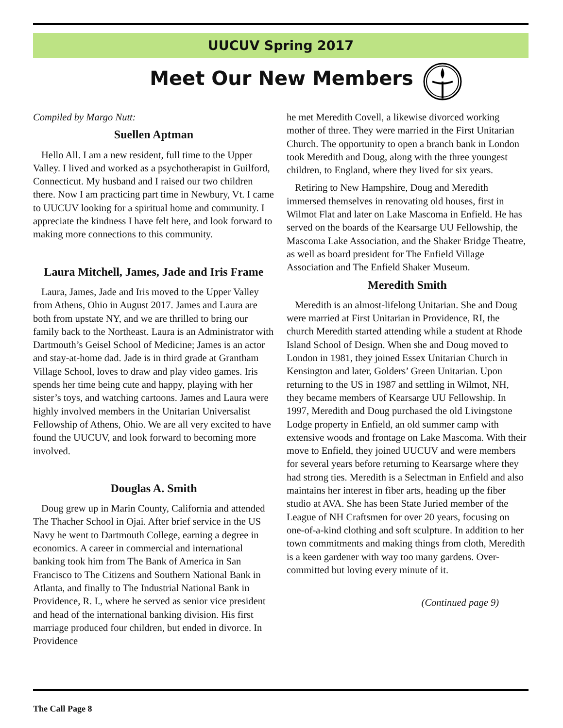UUCUV Spring 2017
Meet Our New Members
Compiled by Margo Nutt:
Suellen Aptman
Hello All. I am a new resident, full time to the Upper Valley. I lived and worked as a psychotherapist in Guilford, Connecticut. My husband and I raised our two children there. Now I am practicing part time in Newbury, Vt. I came to UUCUV looking for a spiritual home and community. I appreciate the kindness I have felt here, and look forward to making more connections to this community.
Laura Mitchell, James, Jade and Iris Frame
Laura, James, Jade and Iris moved to the Upper Valley from Athens, Ohio in August 2017. James and Laura are both from upstate NY, and we are thrilled to bring our family back to the Northeast. Laura is an Administrator with Dartmouth’s Geisel School of Medicine; James is an actor and stay-at-home dad. Jade is in third grade at Grantham Village School, loves to draw and play video games. Iris spends her time being cute and happy, playing with her sister’s toys, and watching cartoons. James and Laura were highly involved members in the Unitarian Universalist Fellowship of Athens, Ohio. We are all very excited to have found the UUCUV, and look forward to becoming more involved.
Douglas A. Smith
Doug grew up in Marin County, California and attended The Thacher School in Ojai. After brief service in the US Navy he went to Dartmouth College, earning a degree in economics. A career in commercial and international banking took him from The Bank of America in San Francisco to The Citizens and Southern National Bank in Atlanta, and finally to The Industrial National Bank in Providence, R. I., where he served as senior vice president and head of the international banking division. His first marriage produced four children, but ended in divorce. In Providence
he met Meredith Covell, a likewise divorced working mother of three. They were married in the First Unitarian Church. The opportunity to open a branch bank in London took Meredith and Doug, along with the three youngest children, to England, where they lived for six years.
Retiring to New Hampshire, Doug and Meredith immersed themselves in renovating old houses, first in Wilmot Flat and later on Lake Mascoma in Enfield. He has served on the boards of the Kearsarge UU Fellowship, the Mascoma Lake Association, and the Shaker Bridge Theatre, as well as board president for The Enfield Village Association and The Enfield Shaker Museum.
Meredith Smith
Meredith is an almost-lifelong Unitarian. She and Doug were married at First Unitarian in Providence, RI, the church Meredith started attending while a student at Rhode Island School of Design. When she and Doug moved to London in 1981, they joined Essex Unitarian Church in Kensington and later, Golders’ Green Unitarian. Upon returning to the US in 1987 and settling in Wilmot, NH, they became members of Kearsarge UU Fellowship. In 1997, Meredith and Doug purchased the old Livingstone Lodge property in Enfield, an old summer camp with extensive woods and frontage on Lake Mascoma. With their move to Enfield, they joined UUCUV and were members for several years before returning to Kearsarge where they had strong ties. Meredith is a Selectman in Enfield and also maintains her interest in fiber arts, heading up the fiber studio at AVA. She has been State Juried member of the League of NH Craftsmen for over 20 years, focusing on one-of-a-kind clothing and soft sculpture. In addition to her town commitments and making things from cloth, Meredith is a keen gardener with way too many gardens. Over-committed but loving every minute of it.
(Continued page 9)
The Call Page 8